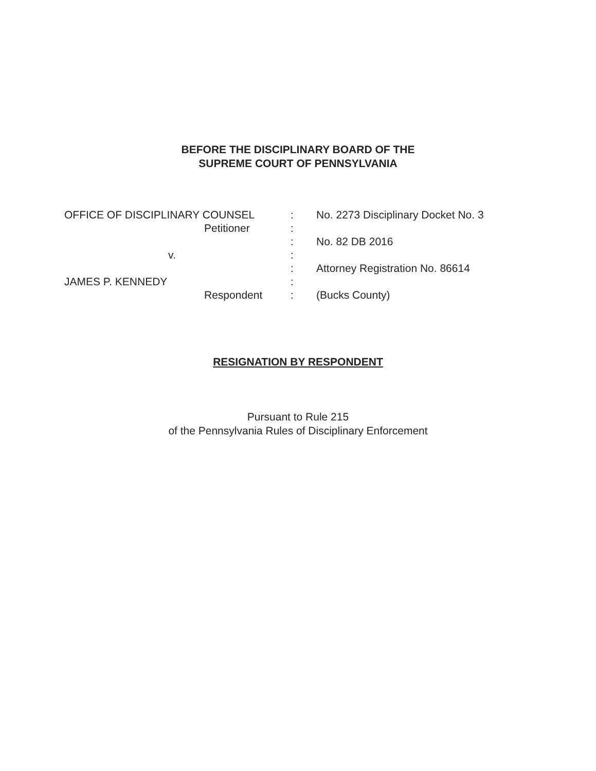BEFORE THE DISCIPLINARY BOARD OF THE
SUPREME COURT OF PENNSYLVANIA
OFFICE OF DISCIPLINARY COUNSEL : No. 2273 Disciplinary Docket No. 3
Petitioner :
: No. 82 DB 2016
v. :
: Attorney Registration No. 86614
JAMES P. KENNEDY :
Respondent : (Bucks County)
RESIGNATION BY RESPONDENT
Pursuant to Rule 215
of the Pennsylvania Rules of Disciplinary Enforcement